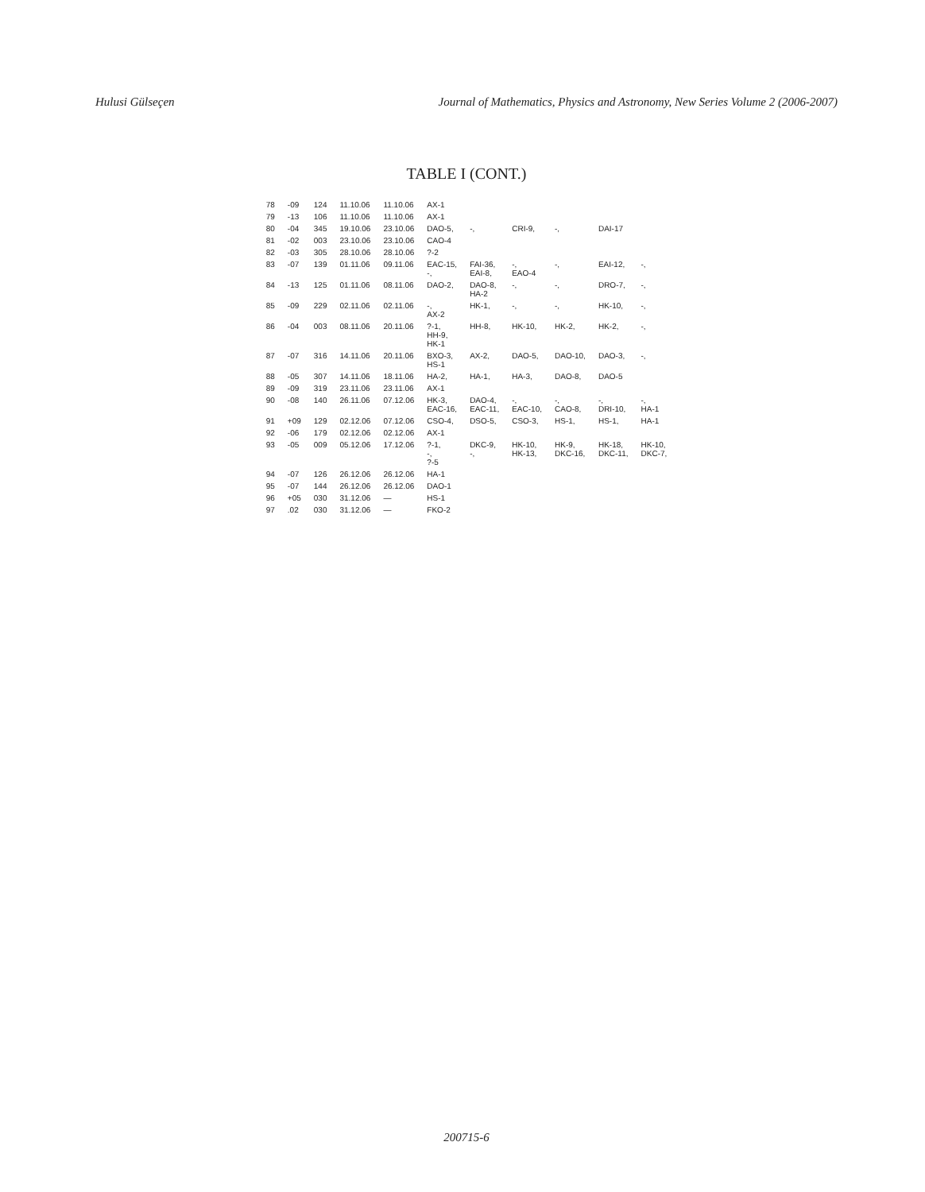Hulusi Gülseçen Journal of Mathematics, Physics and Astronomy, New Series Volume 2 (2006-2007)
TABLE I (CONT.)
| 78 | -09 | 124 | 11.10.06 | 11.10.06 | AX-1 | | | | | |
| 79 | -13 | 106 | 11.10.06 | 11.10.06 | AX-1 | | | | | |
| 80 | -04 | 345 | 19.10.06 | 23.10.06 | DAO-5, | -, | CRI-9, | -, | DAI-17 | |
| 81 | -02 | 003 | 23.10.06 | 23.10.06 | CAO-4 | | | | | |
| 82 | -03 | 305 | 28.10.06 | 28.10.06 | ?-2 | | | | | |
| 83 | -07 | 139 | 01.11.06 | 09.11.06 | EAC-15, -, | FAI-36, EAI-8, | -, EAO-4 | -, | EAI-12, | -, |
| 84 | -13 | 125 | 01.11.06 | 08.11.06 | DAO-2, | DAO-8, HA-2 | -, | -, | DRO-7, | -, |
| 85 | -09 | 229 | 02.11.06 | 02.11.06 | -, AX-2 | HK-1, | -, | -, | HK-10, | -, |
| 86 | -04 | 003 | 08.11.06 | 20.11.06 | ?-1, HH-9, HK-1 | HH-8, | HK-10, | HK-2, | HK-2, | -, |
| 87 | -07 | 316 | 14.11.06 | 20.11.06 | BXO-3, HS-1 | AX-2, | DAO-5, | DAO-10, | DAO-3, | -, |
| 88 | -05 | 307 | 14.11.06 | 18.11.06 | HA-2, | HA-1, | HA-3, | DAO-8, | DAO-5 | |
| 89 | -09 | 319 | 23.11.06 | 23.11.06 | AX-1 | | | | | |
| 90 | -08 | 140 | 26.11.06 | 07.12.06 | HK-3, EAC-16, | DAO-4, EAC-11, | -, EAC-10, | -, CAO-8, | -, DRI-10, | -, HA-1 |
| 91 | +09 | 129 | 02.12.06 | 07.12.06 | CSO-4, | DSO-5, | CSO-3, | HS-1, | HS-1, | HA-1 |
| 92 | -06 | 179 | 02.12.06 | 02.12.06 | AX-1 | | | | | |
| 93 | -05 | 009 | 05.12.06 | 17.12.06 | ?-1, -, ?-5 | DKC-9, -, | HK-10, HK-13, | HK-9, DKC-16, | HK-18, DKC-11, | HK-10, DKC-7, |
| 94 | -07 | 126 | 26.12.06 | 26.12.06 | HA-1 | | | | | |
| 95 | -07 | 144 | 26.12.06 | 26.12.06 | DAO-1 | | | | | |
| 96 | +05 | 030 | 31.12.06 | — | HS-1 | | | | | |
| 97 | .02 | 030 | 31.12.06 | — | FKO-2 | | | | | |
200715-6